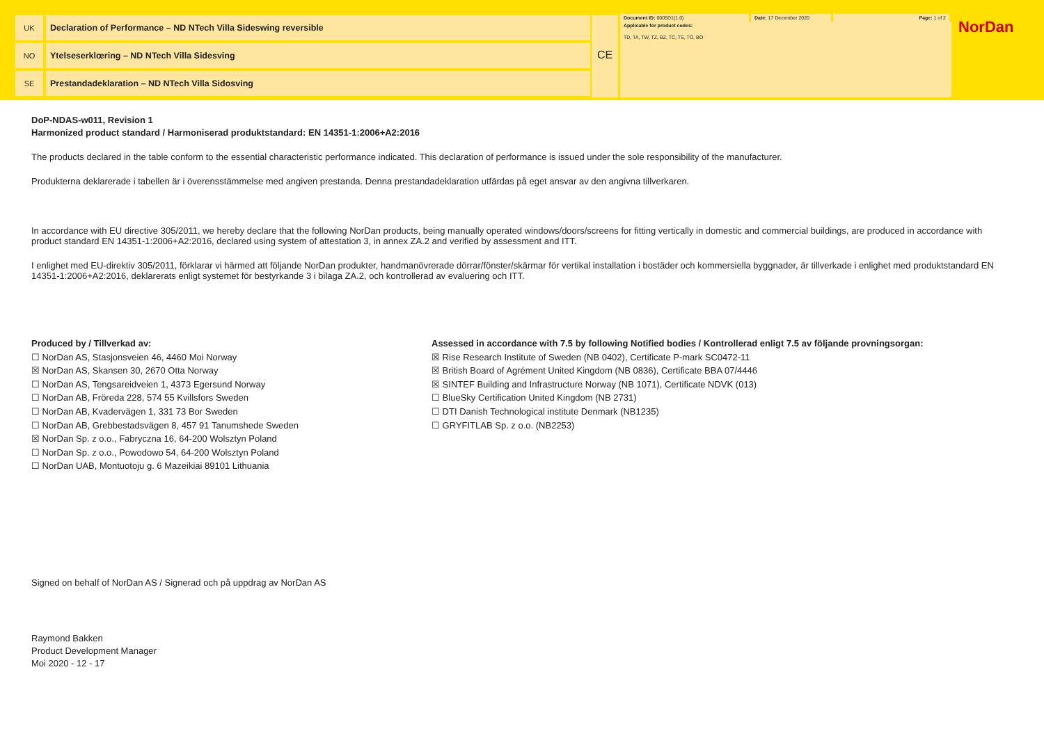UK Declaration of Performance – ND NTech Villa Sideswing reversible
NO Ytelseserklœring – ND NTech Villa Sidesving
SE Prestandadeklaration – ND NTech Villa Sidosving
CE
Document ID: 0005D1(1.0) Date: 17 December 2020 Page: 1 of 2
Applicable for product codes:
TD, TA, TW, TZ, BZ, TC, TS, TO, BO
NorDan
DoP-NDAS-w011, Revision 1
Harmonized product standard / Harmoniserad produktstandard: EN 14351-1:2006+A2:2016
The products declared in the table conform to the essential characteristic performance indicated. This declaration of performance is issued under the sole responsibility of the manufacturer.
Produkterna deklarerade i tabellen är i överensstämmelse med angiven prestanda. Denna prestandadeklaration utfärdas på eget ansvar av den angivna tillverkaren.
In accordance with EU directive 305/2011, we hereby declare that the following NorDan products, being manually operated windows/doors/screens for fitting vertically in domestic and commercial buildings, are produced in accordance with product standard EN 14351-1:2006+A2:2016, declared using system of attestation 3, in annex ZA.2 and verified by assessment and ITT.
I enlighet med EU-direktiv 305/2011, förklarar vi härmed att följande NorDan produkter, handmanövrerade dörrar/fönster/skärmar för vertikal installation i bostäder och kommersiella byggnader, är tillverkade i enlighet med produktstandard EN 14351-1:2006+A2:2016, deklarerats enligt systemet för bestyrkande 3 i bilaga ZA.2, och kontrollerad av evaluering och ITT.
Produced by / Tillverkad av:
☐ NorDan AS, Stasjonsveien 46, 4460 Moi Norway
☒ NorDan AS, Skansen 30, 2670 Otta Norway
☐ NorDan AS, Tengsareidveien 1, 4373 Egersund Norway
☐ NorDan AB, Fröreda 228, 574 55 Kvillsfors Sweden
☐ NorDan AB, Kvadervägen 1, 331 73 Bor Sweden
☐ NorDan AB, Grebbestadsvägen 8, 457 91 Tanumshede Sweden
☒ NorDan Sp. z o.o., Fabryczna 16, 64-200 Wolsztyn Poland
☐ NorDan Sp. z o.o., Powodowo 54, 64-200 Wolsztyn Poland
☐ NorDan UAB, Montuotoju g. 6 Mazeikiai 89101 Lithuania
Assessed in accordance with 7.5 by following Notified bodies / Kontrollerad enligt 7.5 av följande provningsorgan:
☒ Rise Research Institute of Sweden (NB 0402), Certificate P-mark SC0472-11
☒ British Board of Agrément United Kingdom (NB 0836), Certificate BBA 07/4446
☒ SINTEF Building and Infrastructure Norway (NB 1071), Certificate NDVK (013)
☐ BlueSky Certification United Kingdom (NB 2731)
☐ DTI Danish Technological institute Denmark (NB1235)
☐ GRYFITLAB Sp. z o.o. (NB2253)
Signed on behalf of NorDan AS / Signerad och på uppdrag av NorDan AS
Raymond Bakken
Product Development Manager
Moi 2020 - 12 - 17